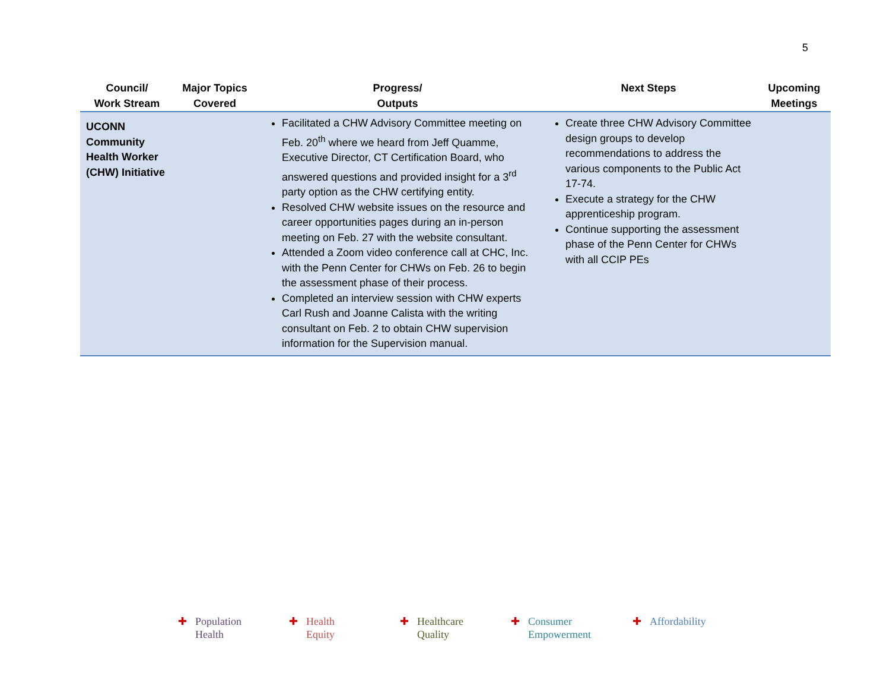5
| Council/ Work Stream | Major Topics Covered | Progress/ Outputs | Next Steps | Upcoming Meetings |
| --- | --- | --- | --- | --- |
| UCONN Community Health Worker (CHW) Initiative | | Facilitated a CHW Advisory Committee meeting on Feb. 20<sup>th</sup> where we heard from Jeff Quamme, Executive Director, CT Certification Board, who answered questions and provided insight for a 3<sup>rd</sup> party option as the CHW certifying entity. Resolved CHW website issues on the resource and career opportunities pages during an in-person meeting on Feb. 27 with the website consultant. Attended a Zoom video conference call at CHC, Inc. with the Penn Center for CHWs on Feb. 26 to begin the assessment phase of their process. Completed an interview session with CHW experts Carl Rush and Joanne Calista with the writing consultant on Feb. 2 to obtain CHW supervision information for the Supervision manual. | Create three CHW Advisory Committee design groups to develop recommendations to address the various components to the Public Act 17-74. Execute a strategy for the CHW apprenticeship program. Continue supporting the assessment phase of the Penn Center for CHWs with all CCIP PEs | |
✚ Population
Health
✚ Health
Equity
✚ Healthcare
Quality
✚ Consumer
Empowerment
✚ Affordability